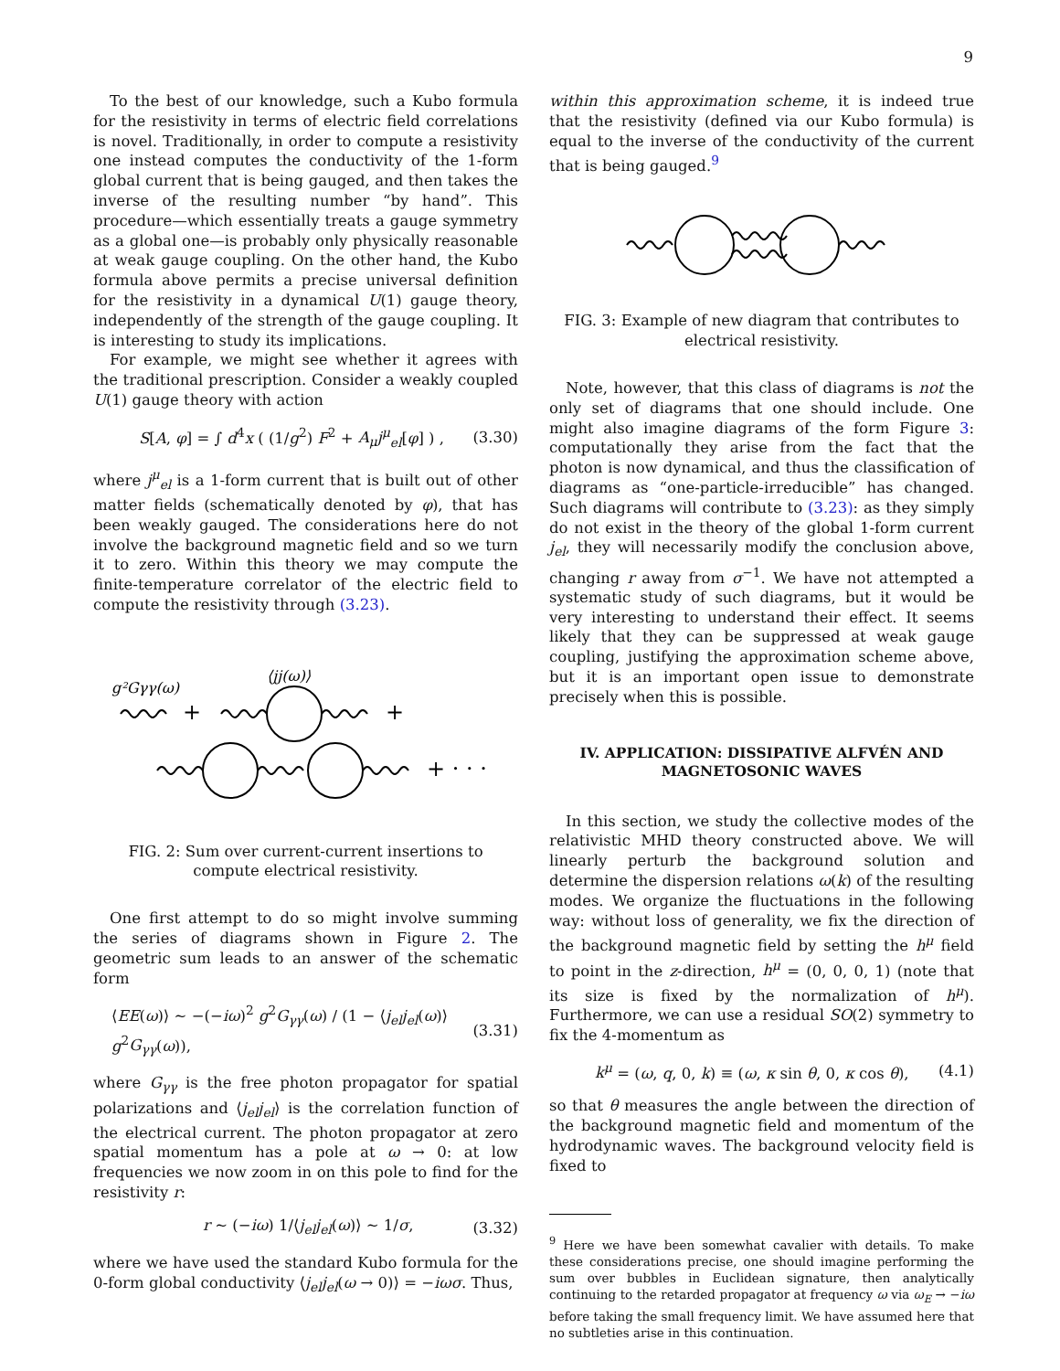9
To the best of our knowledge, such a Kubo formula for the resistivity in terms of electric field correlations is novel. Traditionally, in order to compute a resistivity one instead computes the conductivity of the 1-form global current that is being gauged, and then takes the inverse of the resulting number “by hand”. This procedure—which essentially treats a gauge symmetry as a global one—is probably only physically reasonable at weak gauge coupling. On the other hand, the Kubo formula above permits a precise universal definition for the resistivity in a dynamical U(1) gauge theory, independently of the strength of the gauge coupling. It is interesting to study its implications.
For example, we might see whether it agrees with the traditional prescription. Consider a weakly coupled U(1) gauge theory with action
S[A, φ] = ∫ d<sup>4</sup>x ( (1/g<sup>2</sup>) F<sup>2</sup> + A<sub>μ</sub>j<sup>μ</sup><sub>el</sub>[φ] ) , (3.30)
where j<sup>μ</sup><sub>el</sub> is a 1-form current that is built out of other matter fields (schematically denoted by φ), that has been weakly gauged. The considerations here do not involve the background magnetic field and so we turn it to zero. Within this theory we may compute the finite-temperature correlator of the electric field to compute the resistivity through (3.23).
g²Gγγ(ω)
+
⟨jj(ω)⟩
+
+ · · ·
FIG. 2: Sum over current-current insertions to compute electrical resistivity.
One first attempt to do so might involve summing the series of diagrams shown in Figure 2. The geometric sum leads to an answer of the schematic form
⟨EE(ω)⟩ ∼ −(−iω)<sup>2</sup> g<sup>2</sup>G<sub>γγ</sub>(ω) / (1 − ⟨j<sub>el</sub>j<sub>el</sub>(ω)⟩ g<sup>2</sup>G<sub>γγ</sub>(ω)), (3.31)
where G<sub>γγ</sub> is the free photon propagator for spatial polarizations and ⟨j<sub>el</sub>j<sub>el</sub>⟩ is the correlation function of the electrical current. The photon propagator at zero spatial momentum has a pole at ω → 0: at low frequencies we now zoom in on this pole to find for the resistivity r:
r ∼ (−iω) 1/⟨j<sub>el</sub>j<sub>el</sub>(ω)⟩ ∼ 1/σ, (3.32)
where we have used the standard Kubo formula for the 0-form global conductivity ⟨j<sub>el</sub>j<sub>el</sub>(ω → 0)⟩ = −iωσ. Thus,
within this approximation scheme, it is indeed true that the resistivity (defined via our Kubo formula) is equal to the inverse of the conductivity of the current that is being gauged.<sup>9</sup>
FIG. 3: Example of new diagram that contributes to electrical resistivity.
Note, however, that this class of diagrams is not the only set of diagrams that one should include. One might also imagine diagrams of the form Figure 3: computationally they arise from the fact that the photon is now dynamical, and thus the classification of diagrams as “one-particle-irreducible” has changed. Such diagrams will contribute to (3.23): as they simply do not exist in the theory of the global 1-form current j<sub>el</sub>, they will necessarily modify the conclusion above, changing r away from σ<sup>−1</sup>. We have not attempted a systematic study of such diagrams, but it would be very interesting to understand their effect. It seems likely that they can be suppressed at weak gauge coupling, justifying the approximation scheme above, but it is an important open issue to demonstrate precisely when this is possible.
IV. APPLICATION: DISSIPATIVE ALFVÉN AND MAGNETOSONIC WAVES
In this section, we study the collective modes of the relativistic MHD theory constructed above. We will linearly perturb the background solution and determine the dispersion relations ω(k) of the resulting modes. We organize the fluctuations in the following way: without loss of generality, we fix the direction of the background magnetic field by setting the h<sup>μ</sup> field to point in the z-direction, h<sup>μ</sup> = (0, 0, 0, 1) (note that its size is fixed by the normalization of h<sup>μ</sup>). Furthermore, we can use a residual SO(2) symmetry to fix the 4-momentum as
k<sup>μ</sup> = (ω, q, 0, k) ≡ (ω, κ sin θ, 0, κ cos θ), (4.1)
so that θ measures the angle between the direction of the background magnetic field and momentum of the hydrodynamic waves. The background velocity field is fixed to
<sup>9</sup> Here we have been somewhat cavalier with details. To make these considerations precise, one should imagine performing the sum over bubbles in Euclidean signature, then analytically continuing to the retarded propagator at frequency ω via ω<sub>E</sub> → −iω before taking the small frequency limit. We have assumed here that no subtleties arise in this continuation.